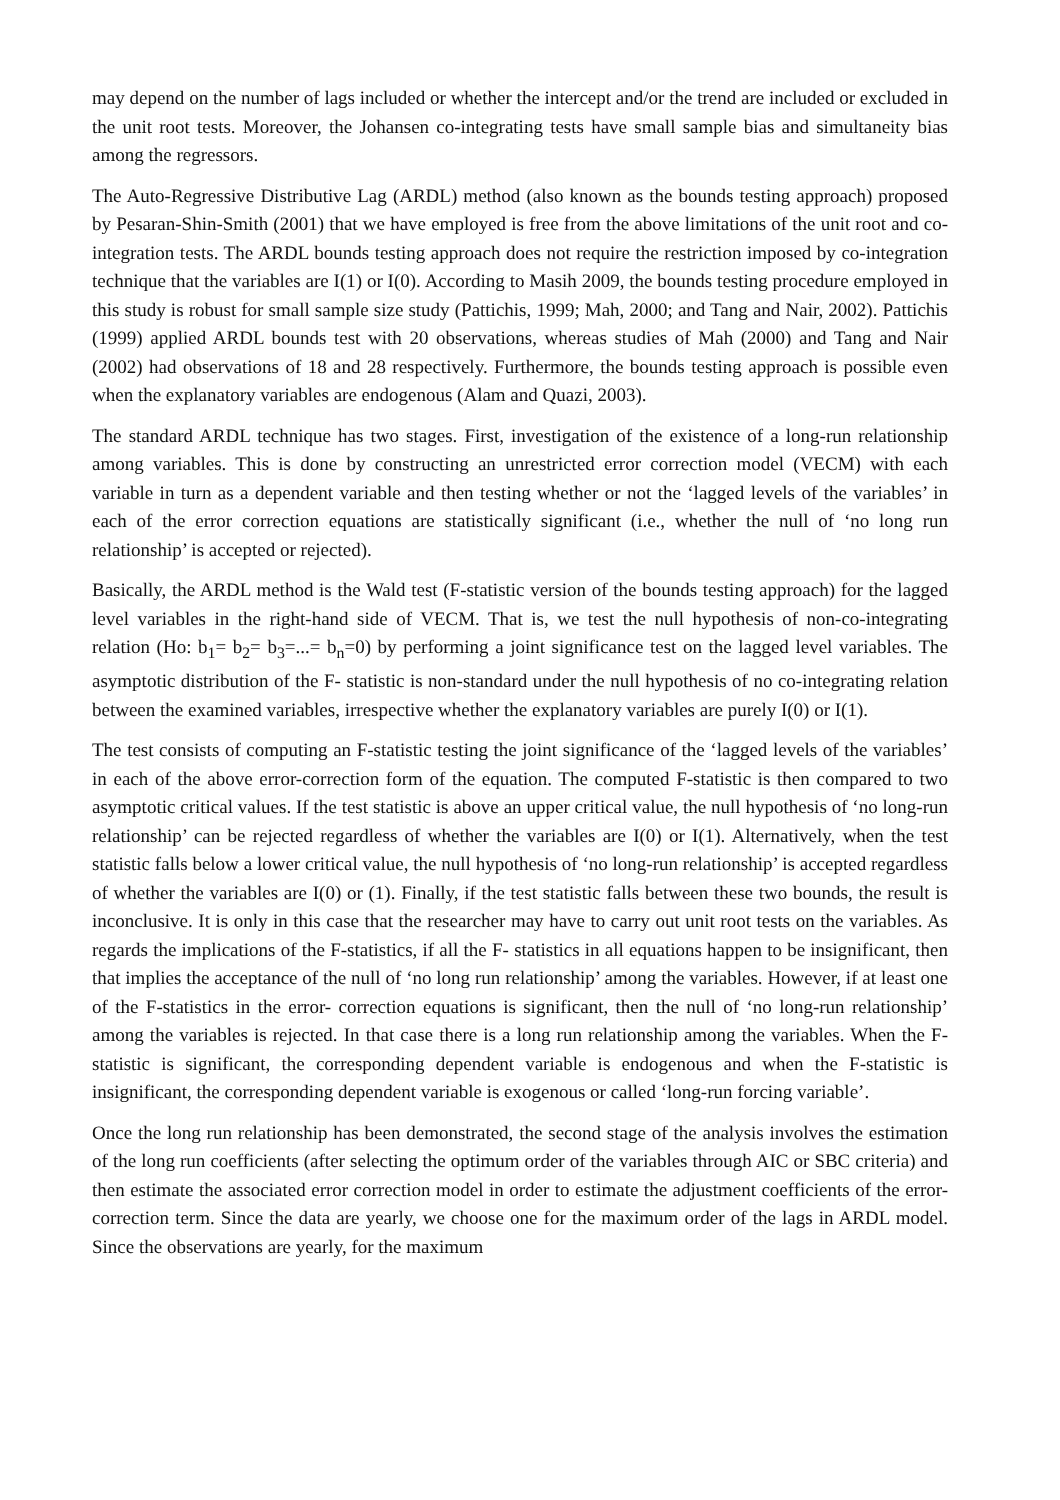may depend on the number of lags included or whether the intercept and/or the trend are included or excluded in the unit root tests. Moreover, the Johansen co-integrating tests have small sample bias and simultaneity bias among the regressors.
The Auto-Regressive Distributive Lag (ARDL) method (also known as the bounds testing approach) proposed by Pesaran-Shin-Smith (2001) that we have employed is free from the above limitations of the unit root and co-integration tests. The ARDL bounds testing approach does not require the restriction imposed by co-integration technique that the variables are I(1) or I(0). According to Masih 2009, the bounds testing procedure employed in this study is robust for small sample size study (Pattichis, 1999; Mah, 2000; and Tang and Nair, 2002). Pattichis (1999) applied ARDL bounds test with 20 observations, whereas studies of Mah (2000) and Tang and Nair (2002) had observations of 18 and 28 respectively. Furthermore, the bounds testing approach is possible even when the explanatory variables are endogenous (Alam and Quazi, 2003).
The standard ARDL technique has two stages. First, investigation of the existence of a long-run relationship among variables. This is done by constructing an unrestricted error correction model (VECM) with each variable in turn as a dependent variable and then testing whether or not the ‘lagged levels of the variables’ in each of the error correction equations are statistically significant (i.e., whether the null of ‘no long run relationship’ is accepted or rejected).
Basically, the ARDL method is the Wald test (F-statistic version of the bounds testing approach) for the lagged level variables in the right-hand side of VECM. That is, we test the null hypothesis of non-co-integrating relation (Ho: b<sub>1</sub>= b<sub>2</sub>= b<sub>3</sub>=...= b<sub>n</sub>=0) by performing a joint significance test on the lagged level variables. The asymptotic distribution of the F- statistic is non-standard under the null hypothesis of no co-integrating relation between the examined variables, irrespective whether the explanatory variables are purely I(0) or I(1).
The test consists of computing an F-statistic testing the joint significance of the ‘lagged levels of the variables’ in each of the above error-correction form of the equation. The computed F-statistic is then compared to two asymptotic critical values. If the test statistic is above an upper critical value, the null hypothesis of ‘no long-run relationship’ can be rejected regardless of whether the variables are I(0) or I(1). Alternatively, when the test statistic falls below a lower critical value, the null hypothesis of ‘no long-run relationship’ is accepted regardless of whether the variables are I(0) or (1). Finally, if the test statistic falls between these two bounds, the result is inconclusive. It is only in this case that the researcher may have to carry out unit root tests on the variables. As regards the implications of the F-statistics, if all the F- statistics in all equations happen to be insignificant, then that implies the acceptance of the null of ‘no long run relationship’ among the variables. However, if at least one of the F-statistics in the error- correction equations is significant, then the null of ‘no long-run relationship’ among the variables is rejected. In that case there is a long run relationship among the variables. When the F-statistic is significant, the corresponding dependent variable is endogenous and when the F-statistic is insignificant, the corresponding dependent variable is exogenous or called ‘long-run forcing variable’.
Once the long run relationship has been demonstrated, the second stage of the analysis involves the estimation of the long run coefficients (after selecting the optimum order of the variables through AIC or SBC criteria) and then estimate the associated error correction model in order to estimate the adjustment coefficients of the error-correction term. Since the data are yearly, we choose one for the maximum order of the lags in ARDL model. Since the observations are yearly, for the maximum